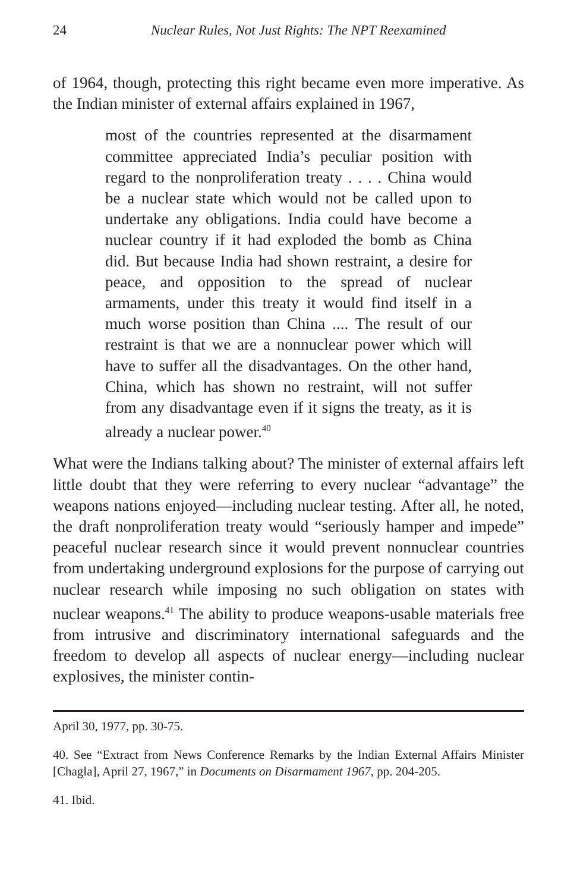24 Nuclear Rules, Not Just Rights: The NPT Reexamined
of 1964, though, protecting this right became even more imperative. As the Indian minister of external affairs explained in 1967,
most of the countries represented at the disarmament committee appreciated India’s peculiar position with regard to the nonproliferation treaty . . . . China would be a nuclear state which would not be called upon to undertake any obligations. India could have become a nuclear country if it had exploded the bomb as China did. But because India had shown restraint, a desire for peace, and opposition to the spread of nuclear armaments, under this treaty it would find itself in a much worse position than China .... The result of our restraint is that we are a nonnuclear power which will have to suffer all the disadvantages. On the other hand, China, which has shown no restraint, will not suffer from any disadvantage even if it signs the treaty, as it is already a nuclear power.<sup>40</sup>
What were the Indians talking about? The minister of external affairs left little doubt that they were referring to every nuclear “advantage” the weapons nations enjoyed—including nuclear testing. After all, he noted, the draft nonproliferation treaty would “seriously hamper and impede” peaceful nuclear research since it would prevent nonnuclear countries from undertaking underground explosions for the purpose of carrying out nuclear research while imposing no such obligation on states with nuclear weapons.<sup>41</sup> The ability to produce weapons-usable materials free from intrusive and discriminatory international safeguards and the freedom to develop all aspects of nuclear energy—including nuclear explosives, the minister contin-
April 30, 1977, pp. 30-75.
40. See “Extract from News Conference Remarks by the Indian External Affairs Minister [Chagla], April 27, 1967,” in Documents on Disarmament 1967, pp. 204-205.
41. Ibid.